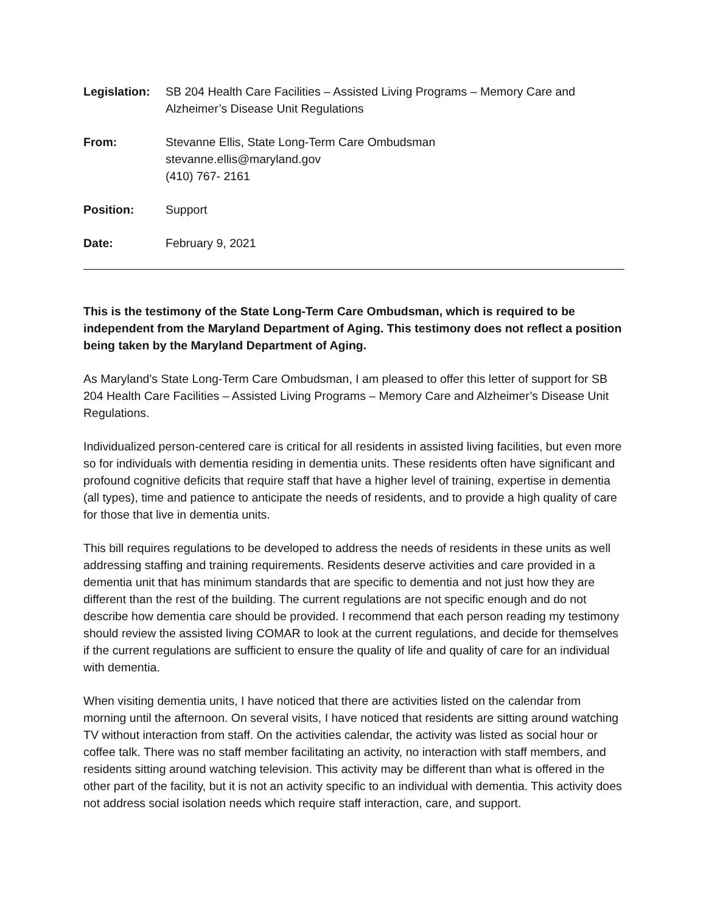| Legislation: | SB 204 Health Care Facilities – Assisted Living Programs – Memory Care and Alzheimer’s Disease Unit Regulations |
| From: | Stevanne Ellis, State Long-Term Care Ombudsman stevanne.ellis@maryland.gov (410) 767- 2161 |
| Position: | Support |
| Date: | February 9, 2021 |
This is the testimony of the State Long-Term Care Ombudsman, which is required to be independent from the Maryland Department of Aging. This testimony does not reflect a position being taken by the Maryland Department of Aging.
As Maryland’s State Long-Term Care Ombudsman, I am pleased to offer this letter of support for SB 204 Health Care Facilities – Assisted Living Programs – Memory Care and Alzheimer’s Disease Unit Regulations.
Individualized person-centered care is critical for all residents in assisted living facilities, but even more so for individuals with dementia residing in dementia units. These residents often have significant and profound cognitive deficits that require staff that have a higher level of training, expertise in dementia (all types), time and patience to anticipate the needs of residents, and to provide a high quality of care for those that live in dementia units.
This bill requires regulations to be developed to address the needs of residents in these units as well addressing staffing and training requirements. Residents deserve activities and care provided in a dementia unit that has minimum standards that are specific to dementia and not just how they are different than the rest of the building. The current regulations are not specific enough and do not describe how dementia care should be provided. I recommend that each person reading my testimony should review the assisted living COMAR to look at the current regulations, and decide for themselves if the current regulations are sufficient to ensure the quality of life and quality of care for an individual with dementia.
When visiting dementia units, I have noticed that there are activities listed on the calendar from morning until the afternoon. On several visits, I have noticed that residents are sitting around watching TV without interaction from staff. On the activities calendar, the activity was listed as social hour or coffee talk. There was no staff member facilitating an activity, no interaction with staff members, and residents sitting around watching television. This activity may be different than what is offered in the other part of the facility, but it is not an activity specific to an individual with dementia. This activity does not address social isolation needs which require staff interaction, care, and support.